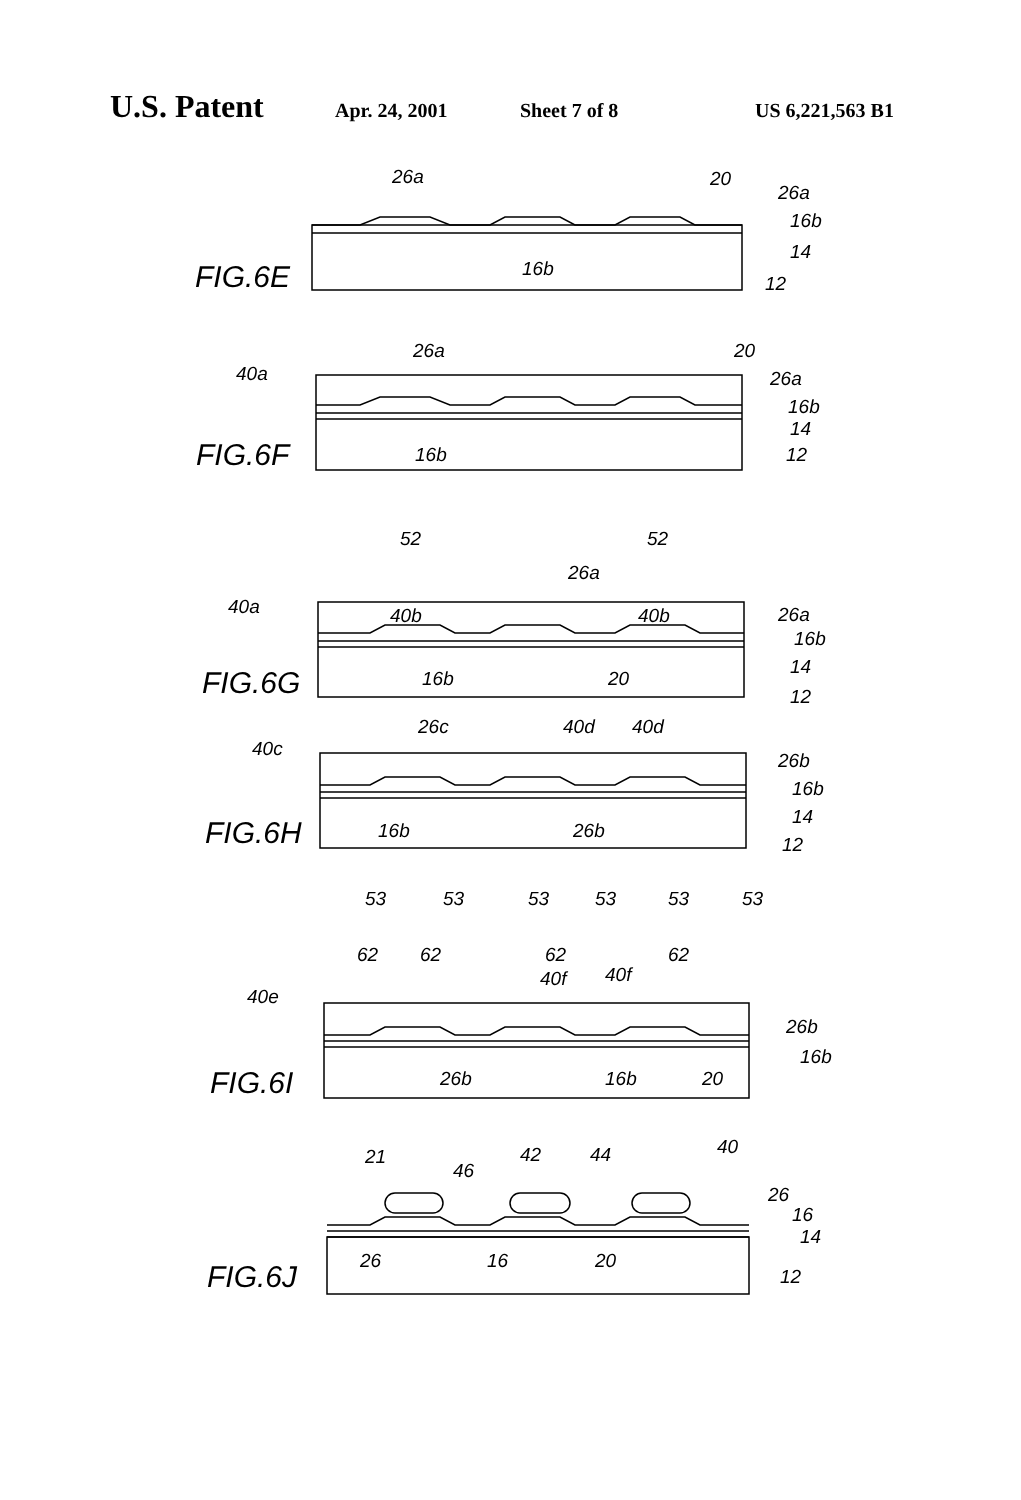U.S. Patent Apr. 24, 2001 Sheet 7 of 8 US 6,221,563 B1
FIG.6E
26a
20
26a
16b
14
12
16b
FIG.6F
40a
26a
20
26a
16b
14
12
16b
FIG.6G
52
52
26a
40a
40b
40b
26a
16b
14
12
16b
20
FIG.6H
40c
26c
40d
40d
26b
16b
14
12
16b
26b
53
53
53
53
53
53
FIG.6I
62
62
62
62
40f
40f
40e
26b
16b
26b
16b
20
FIG.6J
21
46
42
44
40
26
16
14
12
26
16
20